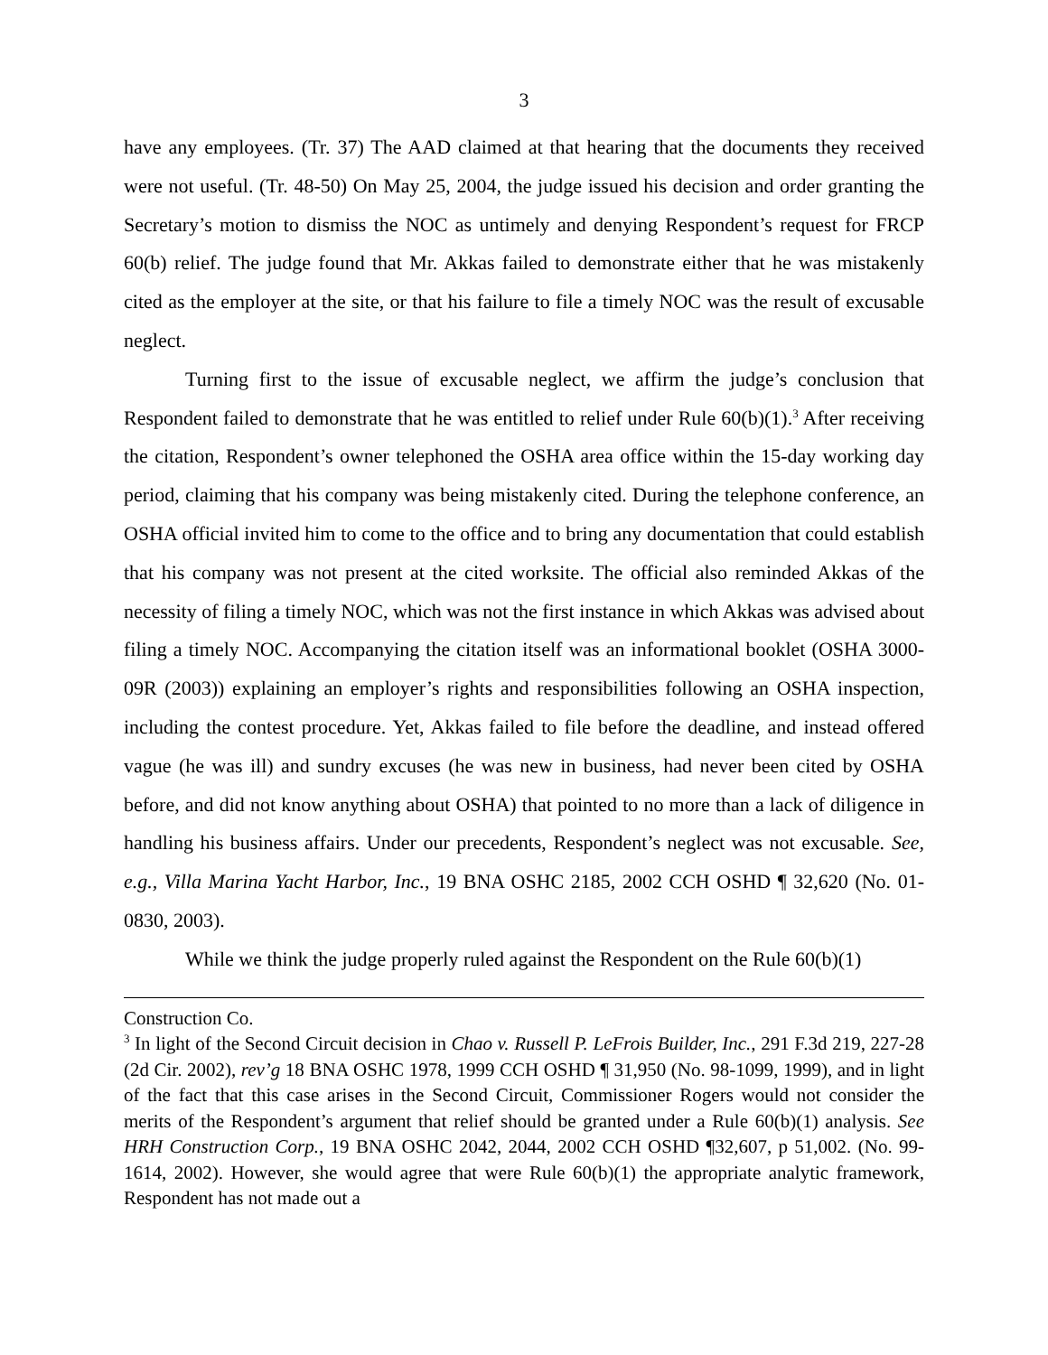3
have any employees. (Tr. 37) The AAD claimed at that hearing that the documents they received were not useful. (Tr. 48-50) On May 25, 2004, the judge issued his decision and order granting the Secretary’s motion to dismiss the NOC as untimely and denying Respondent’s request for FRCP 60(b) relief. The judge found that Mr. Akkas failed to demonstrate either that he was mistakenly cited as the employer at the site, or that his failure to file a timely NOC was the result of excusable neglect.
Turning first to the issue of excusable neglect, we affirm the judge’s conclusion that Respondent failed to demonstrate that he was entitled to relief under Rule 60(b)(1).<sup>3</sup> After receiving the citation, Respondent’s owner telephoned the OSHA area office within the 15-day working day period, claiming that his company was being mistakenly cited. During the telephone conference, an OSHA official invited him to come to the office and to bring any documentation that could establish that his company was not present at the cited worksite. The official also reminded Akkas of the necessity of filing a timely NOC, which was not the first instance in which Akkas was advised about filing a timely NOC. Accompanying the citation itself was an informational booklet (OSHA 3000-09R (2003)) explaining an employer’s rights and responsibilities following an OSHA inspection, including the contest procedure. Yet, Akkas failed to file before the deadline, and instead offered vague (he was ill) and sundry excuses (he was new in business, had never been cited by OSHA before, and did not know anything about OSHA) that pointed to no more than a lack of diligence in handling his business affairs. Under our precedents, Respondent’s neglect was not excusable. See, e.g., Villa Marina Yacht Harbor, Inc., 19 BNA OSHC 2185, 2002 CCH OSHD ¶ 32,620 (No. 01-0830, 2003).
While we think the judge properly ruled against the Respondent on the Rule 60(b)(1)
Construction Co.
<sup>3</sup> In light of the Second Circuit decision in Chao v. Russell P. LeFrois Builder, Inc., 291 F.3d 219, 227-28 (2d Cir. 2002), rev’g 18 BNA OSHC 1978, 1999 CCH OSHD ¶ 31,950 (No. 98-1099, 1999), and in light of the fact that this case arises in the Second Circuit, Commissioner Rogers would not consider the merits of the Respondent’s argument that relief should be granted under a Rule 60(b)(1) analysis. See HRH Construction Corp., 19 BNA OSHC 2042, 2044, 2002 CCH OSHD ¶32,607, p 51,002. (No. 99-1614, 2002). However, she would agree that were Rule 60(b)(1) the appropriate analytic framework, Respondent has not made out a